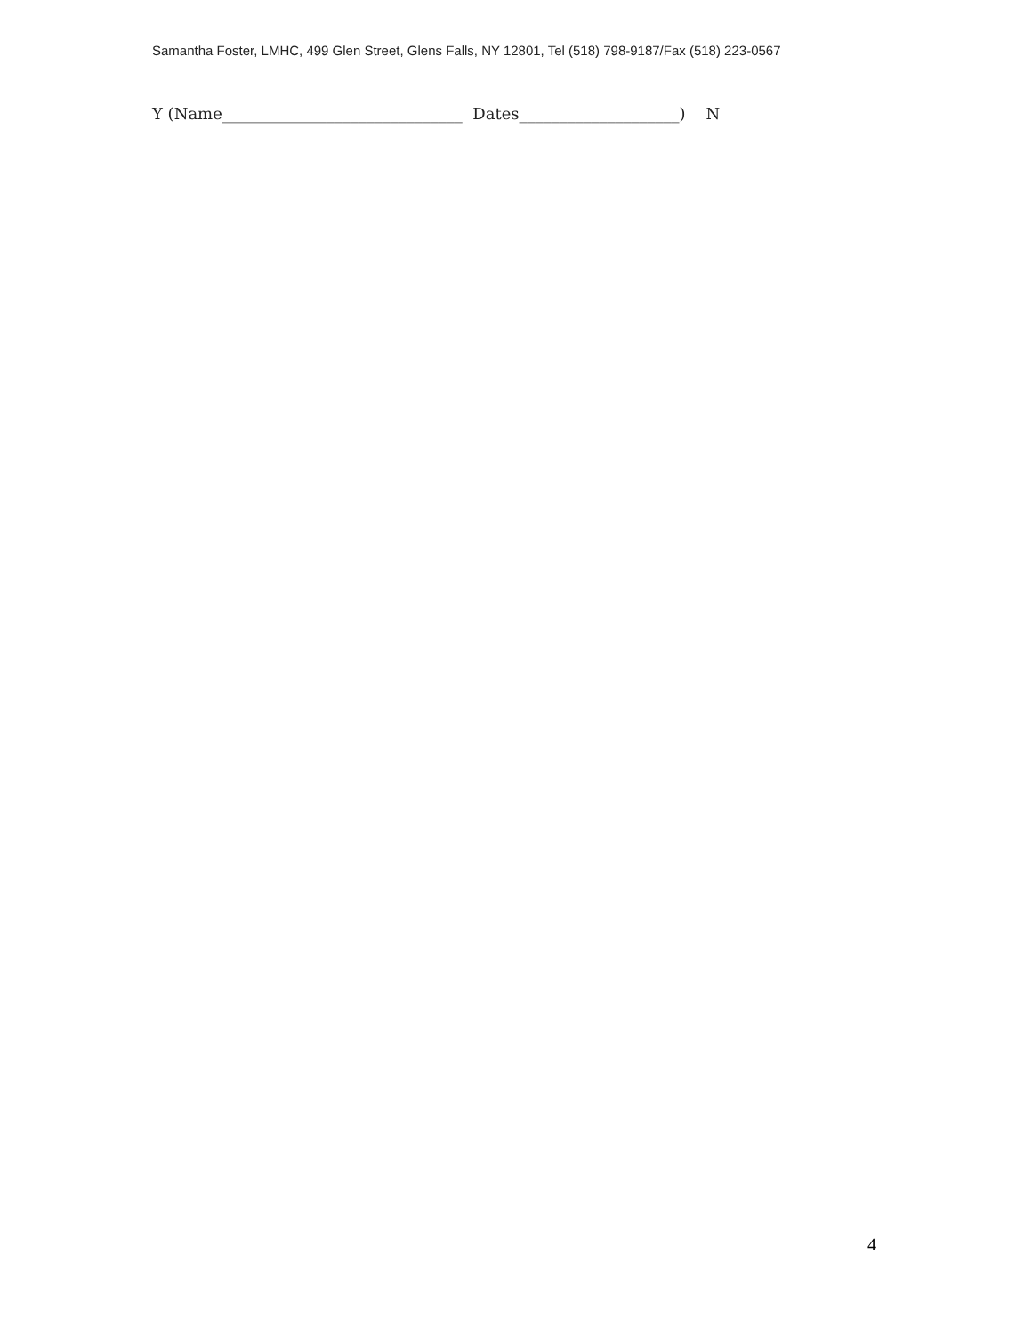Samantha Foster, LMHC, 499 Glen Street, Glens Falls, NY 12801, Tel (518) 798-9187/Fax (518) 223-0567
Y (Name______________________________ Dates____________________) N
4